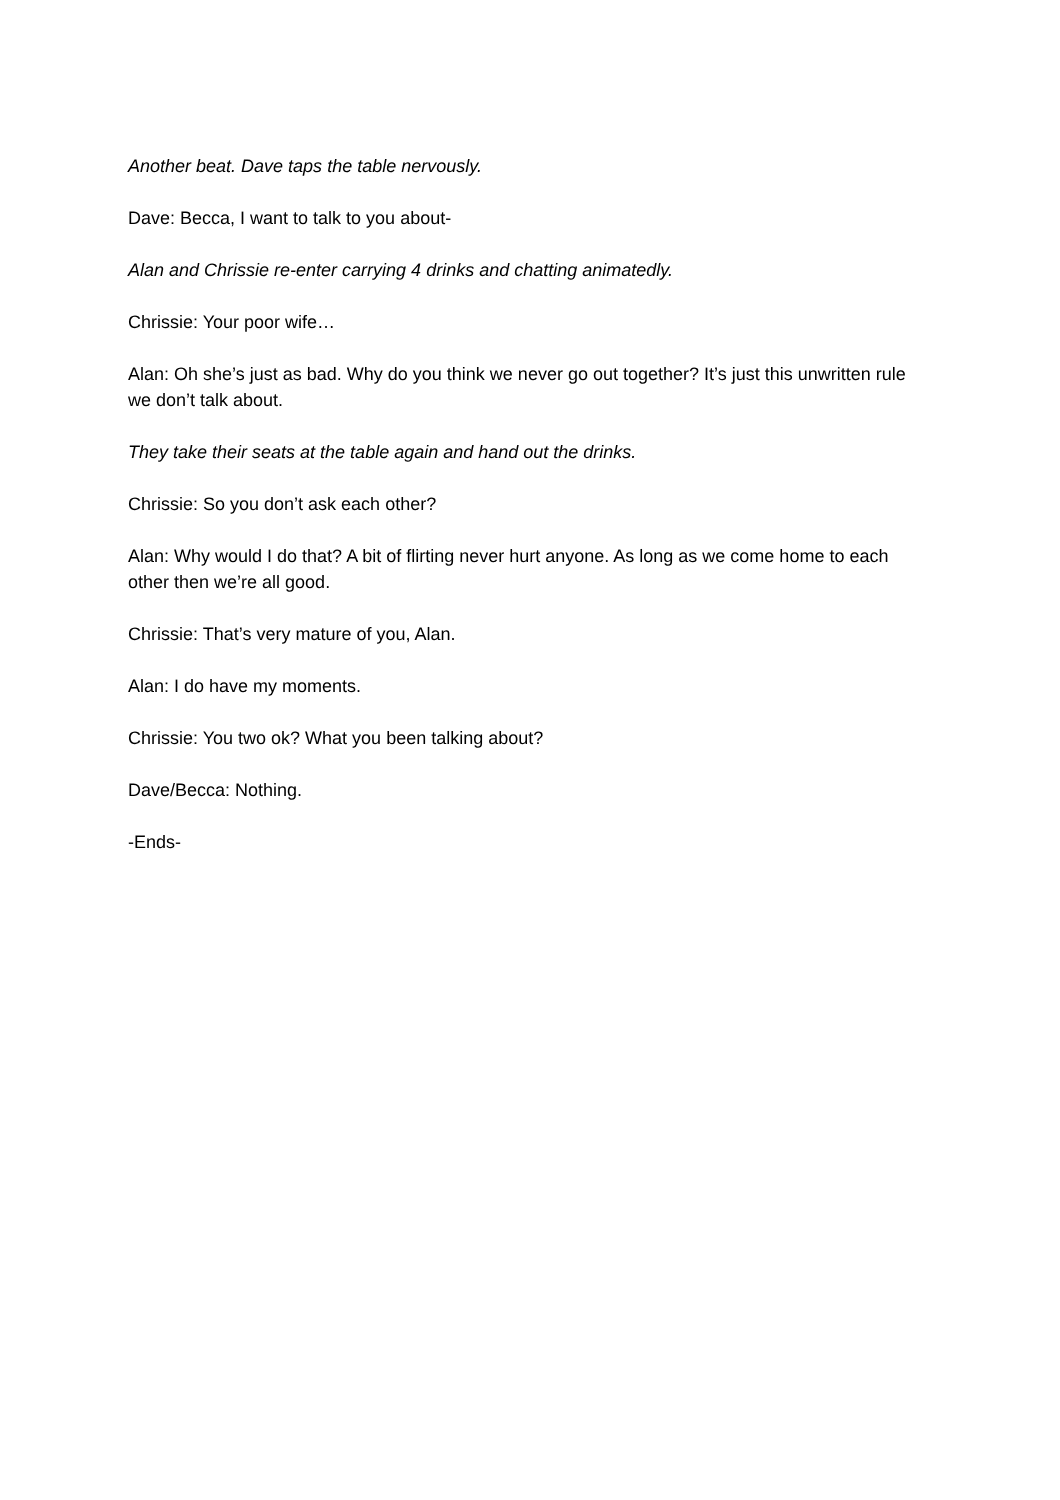Another beat. Dave taps the table nervously.
Dave: Becca, I want to talk to you about-
Alan and Chrissie re-enter carrying 4 drinks and chatting animatedly.
Chrissie: Your poor wife…
Alan: Oh she’s just as bad. Why do you think we never go out together? It’s just this unwritten rule we don’t talk about.
They take their seats at the table again and hand out the drinks.
Chrissie: So you don’t ask each other?
Alan: Why would I do that? A bit of flirting never hurt anyone. As long as we come home to each other then we’re all good.
Chrissie: That’s very mature of you, Alan.
Alan: I do have my moments.
Chrissie: You two ok? What you been talking about?
Dave/Becca: Nothing.
-Ends-